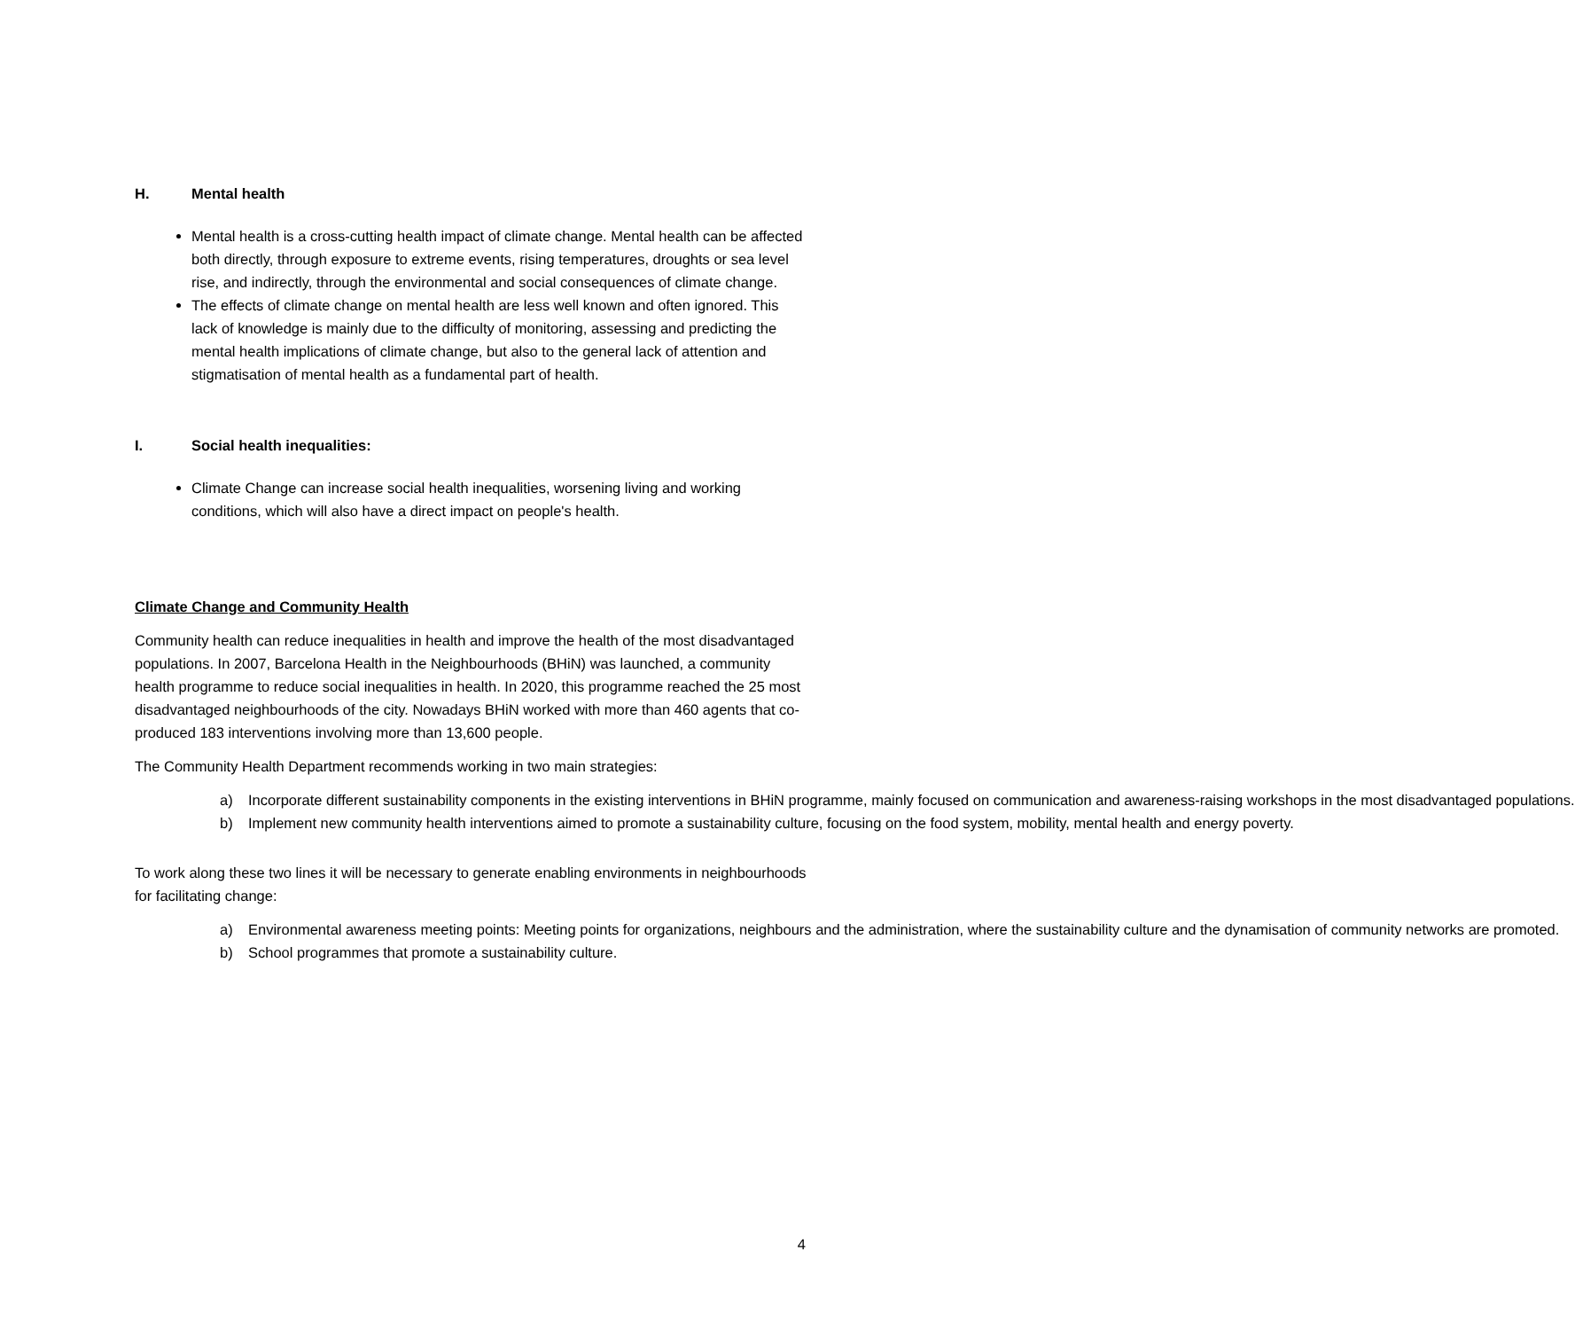H. Mental health
Mental health is a cross-cutting health impact of climate change. Mental health can be affected both directly, through exposure to extreme events, rising temperatures, droughts or sea level rise, and indirectly, through the environmental and social consequences of climate change.
The effects of climate change on mental health are less well known and often ignored. This lack of knowledge is mainly due to the difficulty of monitoring, assessing and predicting the mental health implications of climate change, but also to the general lack of attention and stigmatisation of mental health as a fundamental part of health.
I. Social health inequalities:
Climate Change can increase social health inequalities, worsening living and working conditions, which will also have a direct impact on people's health.
Climate Change and Community Health
Community health can reduce inequalities in health and improve the health of the most disadvantaged populations. In 2007, Barcelona Health in the Neighbourhoods (BHiN) was launched, a community health programme to reduce social inequalities in health. In 2020, this programme reached the 25 most disadvantaged neighbourhoods of the city. Nowadays BHiN worked with more than 460 agents that co-produced 183 interventions involving more than 13,600 people.
The Community Health Department recommends working in two main strategies:
a) Incorporate different sustainability components in the existing interventions in BHiN programme, mainly focused on communication and awareness-raising workshops in the most disadvantaged populations.
b) Implement new community health interventions aimed to promote a sustainability culture, focusing on the food system, mobility, mental health and energy poverty.
To work along these two lines it will be necessary to generate enabling environments in neighbourhoods for facilitating change:
a) Environmental awareness meeting points: Meeting points for organizations, neighbours and the administration, where the sustainability culture and the dynamisation of community networks are promoted.
b) School programmes that promote a sustainability culture.
4